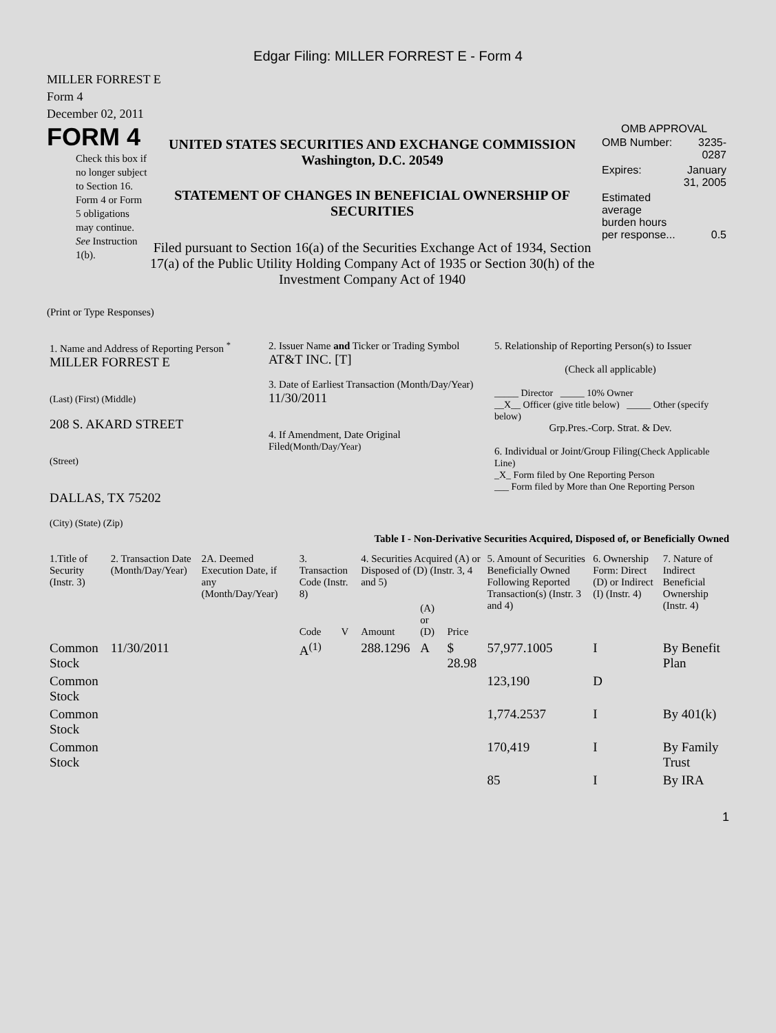Edgar Filing: MILLER FORREST E - Form 4
MILLER FORREST E
Form 4
December 02, 2011
FORM 4
Check this box if no longer subject to Section 16. Form 4 or Form 5 obligations may continue. See Instruction 1(b).
UNITED STATES SECURITIES AND EXCHANGE COMMISSION
Washington, D.C. 20549
STATEMENT OF CHANGES IN BENEFICIAL OWNERSHIP OF SECURITIES
Filed pursuant to Section 16(a) of the Securities Exchange Act of 1934, Section 17(a) of the Public Utility Holding Company Act of 1935 or Section 30(h) of the Investment Company Act of 1940
OMB APPROVAL
| OMB Number: | 3235-0287 |
| Expires: | January 31, 2005 |
| Estimated average burden hours per response... | 0.5 |
(Print or Type Responses)
| 1. Name and Address of Reporting Person <sup>*</sup> MILLER FORREST E (Last) (First) (Middle) 208 S. AKARD STREET (Street) DALLAS, TX 75202 (City) (State) (Zip) | 2. Issuer Name and Ticker or Trading Symbol AT&T INC. [T] 3. Date of Earliest Transaction (Month/Day/Year) 11/30/2011 4. If Amendment, Date Original Filed (Month/Day/Year) | 5. Relationship of Reporting Person(s) to Issuer (Check all applicable) _____ Director _____ 10% Owner __X__ Officer (give title below) _____ Other (specify below) Grp.Pres.-Corp. Strat. & Dev. 6. Individual or Joint/Group Filing (Check Applicable Line) _X_ Form filed by One Reporting Person ___ Form filed by More than One Reporting Person |
Table I - Non-Derivative Securities Acquired, Disposed of, or Beneficially Owned
| 1.Title of Security (Instr. 3) | 2. Transaction Date (Month/Day/Year) | 2A. Deemed Execution Date, if any (Month/Day/Year) | 3. Transaction Code (Instr. 8) | | 4. Securities Acquired (A) or Disposed of (D) (Instr. 3, 4 and 5) | | | 5. Amount of Securities Beneficially Owned Following Reported Transaction(s) (Instr. 3 and 4) | 6. Ownership Form: Direct (D) or Indirect (I) (Instr. 4) | 7. Nature of Indirect Beneficial Ownership (Instr. 4) |
| --- | --- | --- | --- | --- | --- | --- | --- | --- | --- | --- |
| | | | Code | V | Amount | (A) or (D) | Price | | | |
| Common Stock | 11/30/2011 | | A<sup>(1)</sup> | | 288.1296 | A | $ 28.98 | 57,977.1005 | I | By Benefit Plan |
| Common Stock | | | | | | | | 123,190 | D | |
| Common Stock | | | | | | | | 1,774.2537 | I | By 401(k) |
| Common Stock | | | | | | | | 170,419 | I | By Family Trust |
| | | | | | | | | 85 | I | By IRA |
1